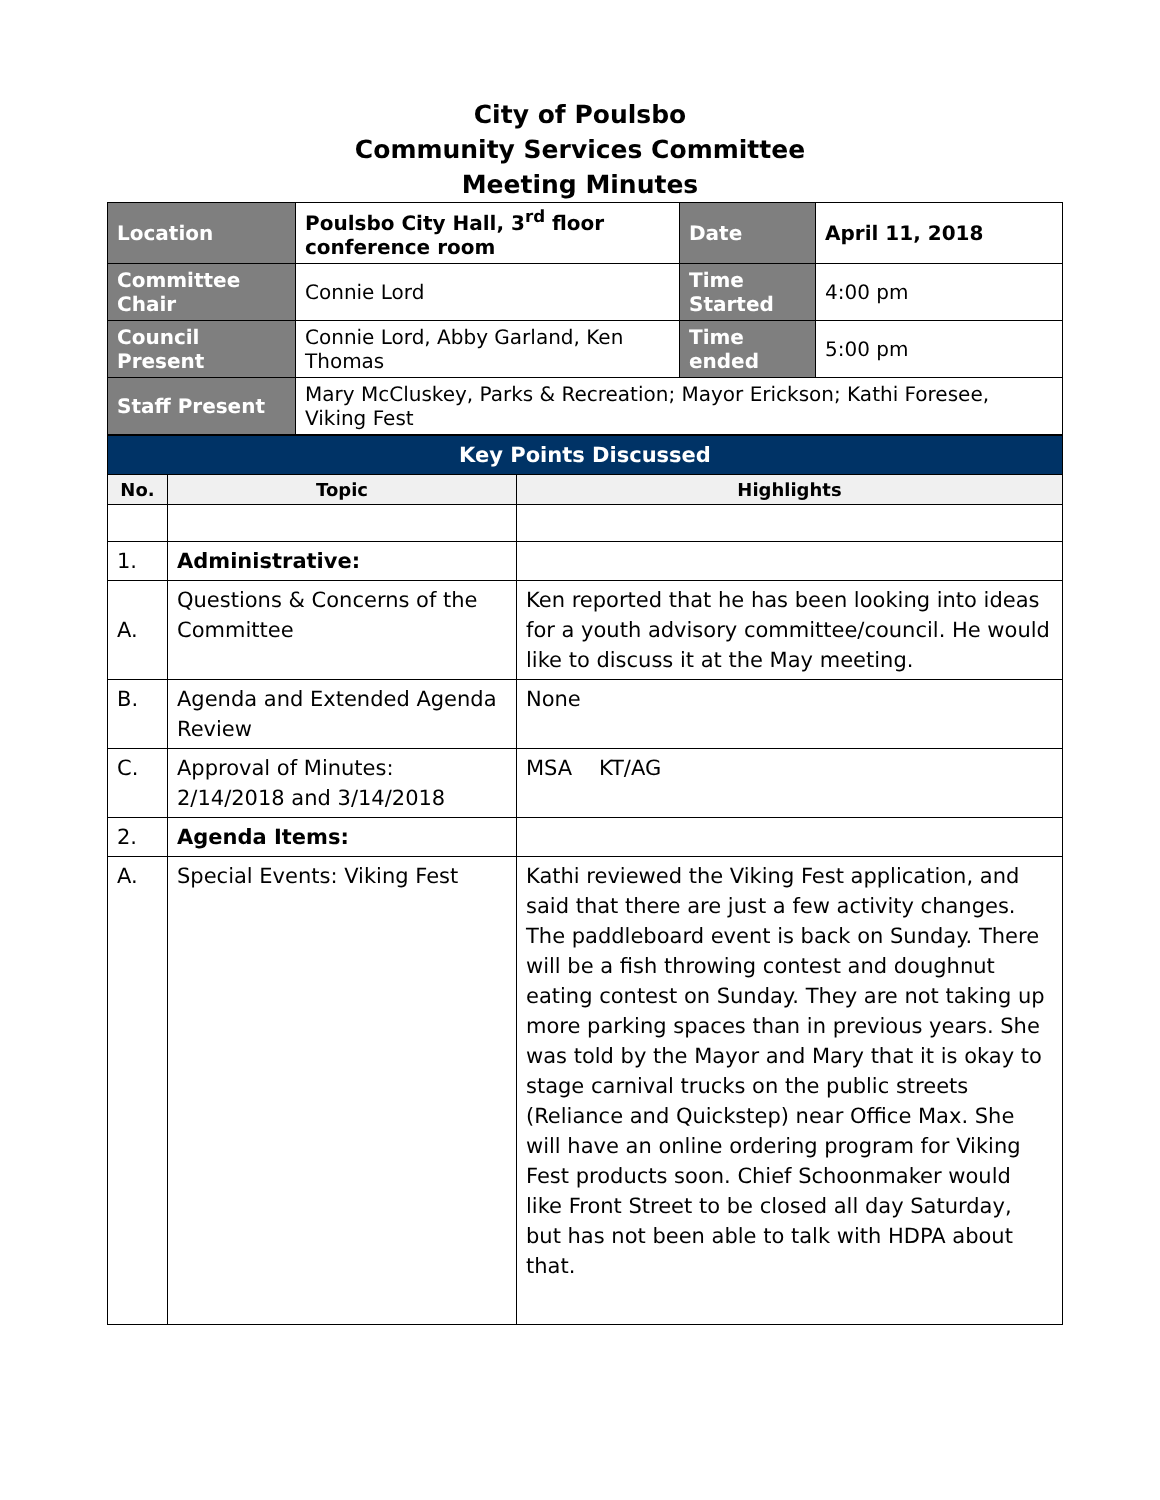City of Poulsbo
Community Services Committee
Meeting Minutes
| Location | Poulsbo City Hall, 3<sup>rd</sup> floor conference room | Date | April 11, 2018 |
| Committee Chair | Connie Lord | Time Started | 4:00 pm |
| Council Present | Connie Lord, Abby Garland, Ken Thomas | Time ended | 5:00 pm |
| Staff Present | Mary McCluskey, Parks & Recreation; Mayor Erickson; Kathi Foresee, Viking Fest | | |
| Key Points Discussed | | |
| No. | Topic | Highlights |
| 1. | Administrative: | |
| A. | Questions & Concerns of the Committee | Ken reported that he has been looking into ideas for a youth advisory committee/council. He would like to discuss it at the May meeting. |
| B. | Agenda and Extended Agenda Review | None |
| C. | Approval of Minutes: 2/14/2018 and 3/14/2018 | MSA KT/AG |
| 2. | Agenda Items: | |
| A. | Special Events: Viking Fest | Kathi reviewed the Viking Fest application, and said that there are just a few activity changes. The paddleboard event is back on Sunday. There will be a fish throwing contest and doughnut eating contest on Sunday. They are not taking up more parking spaces than in previous years. She was told by the Mayor and Mary that it is okay to stage carnival trucks on the public streets (Reliance and Quickstep) near Office Max. She will have an online ordering program for Viking Fest products soon. Chief Schoonmaker would like Front Street to be closed all day Saturday, but has not been able to talk with HDPA about that. |